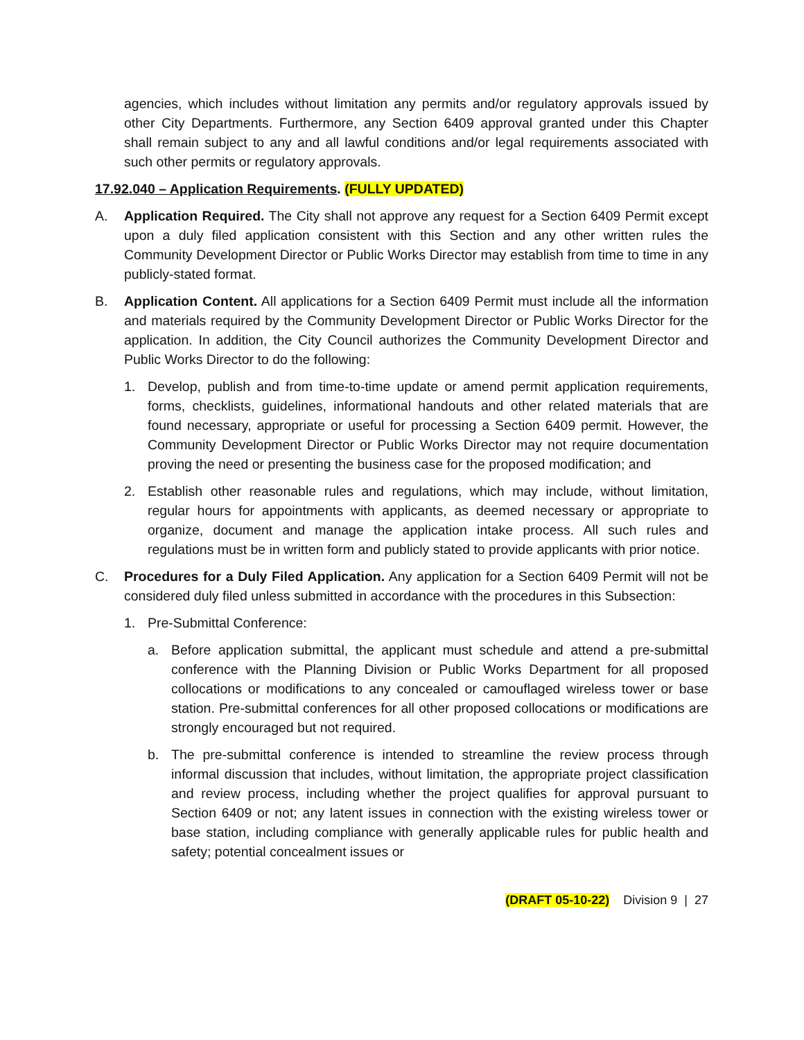agencies, which includes without limitation any permits and/or regulatory approvals issued by other City Departments. Furthermore, any Section 6409 approval granted under this Chapter shall remain subject to any and all lawful conditions and/or legal requirements associated with such other permits or regulatory approvals.
17.92.040 – Application Requirements. (FULLY UPDATED)
A. Application Required. The City shall not approve any request for a Section 6409 Permit except upon a duly filed application consistent with this Section and any other written rules the Community Development Director or Public Works Director may establish from time to time in any publicly-stated format.
B. Application Content. All applications for a Section 6409 Permit must include all the information and materials required by the Community Development Director or Public Works Director for the application. In addition, the City Council authorizes the Community Development Director and Public Works Director to do the following:
1. Develop, publish and from time-to-time update or amend permit application requirements, forms, checklists, guidelines, informational handouts and other related materials that are found necessary, appropriate or useful for processing a Section 6409 permit. However, the Community Development Director or Public Works Director may not require documentation proving the need or presenting the business case for the proposed modification; and
2. Establish other reasonable rules and regulations, which may include, without limitation, regular hours for appointments with applicants, as deemed necessary or appropriate to organize, document and manage the application intake process. All such rules and regulations must be in written form and publicly stated to provide applicants with prior notice.
C. Procedures for a Duly Filed Application. Any application for a Section 6409 Permit will not be considered duly filed unless submitted in accordance with the procedures in this Subsection:
1. Pre-Submittal Conference:
a. Before application submittal, the applicant must schedule and attend a pre-submittal conference with the Planning Division or Public Works Department for all proposed collocations or modifications to any concealed or camouflaged wireless tower or base station. Pre-submittal conferences for all other proposed collocations or modifications are strongly encouraged but not required.
b. The pre-submittal conference is intended to streamline the review process through informal discussion that includes, without limitation, the appropriate project classification and review process, including whether the project qualifies for approval pursuant to Section 6409 or not; any latent issues in connection with the existing wireless tower or base station, including compliance with generally applicable rules for public health and safety; potential concealment issues or
(DRAFT 05-10-22) Division 9 | 27